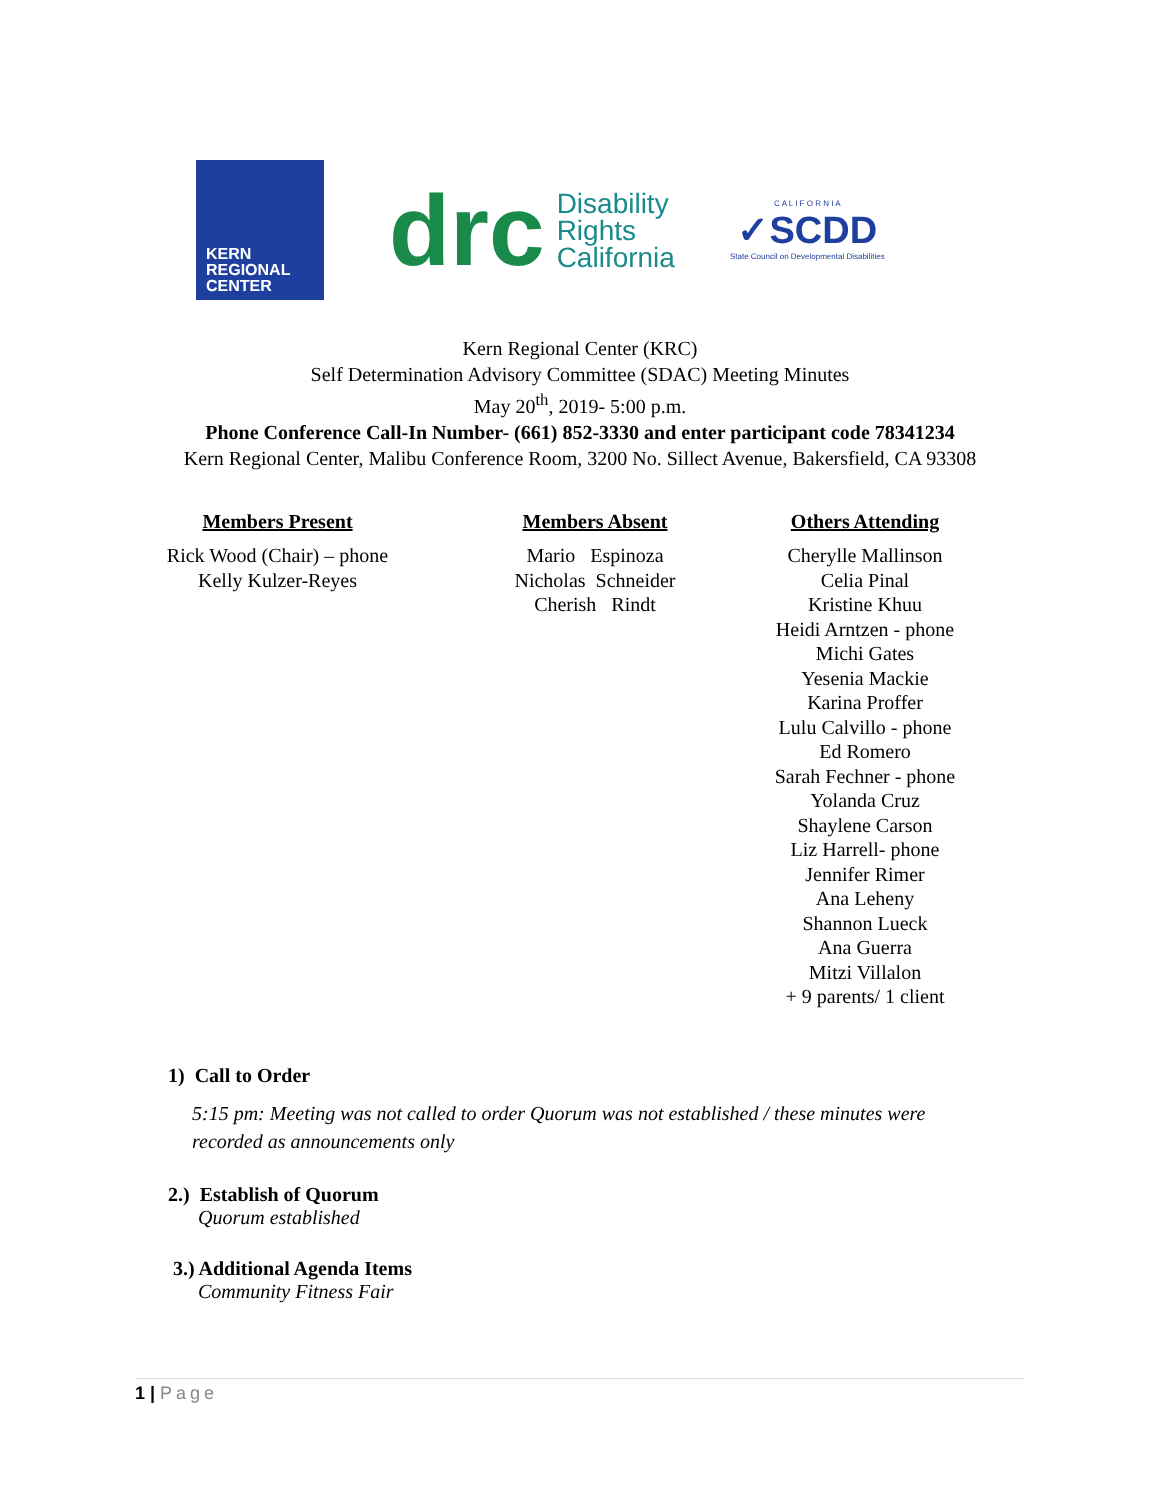KERN
REGIONAL
CENTER
drc
Disability
Rights
California
C A L I F O R N I A
✓SCDD
State Council on Developmental Disabilities
Kern Regional Center (KRC)
Self Determination Advisory Committee (SDAC) Meeting Minutes
May 20<sup>th</sup>, 2019- 5:00 p.m.
Phone Conference Call-In Number- (661) 852-3330 and enter participant code 78341234
Kern Regional Center, Malibu Conference Room, 3200 No. Sillect Avenue, Bakersfield, CA 93308
Members Present
Rick Wood (Chair) – phone
Kelly Kulzer-Reyes
Members Absent
Mario Espinoza
Nicholas Schneider
Cherish Rindt
Others Attending
Cherylle Mallinson
Celia Pinal
Kristine Khuu
Heidi Arntzen - phone
Michi Gates
Yesenia Mackie
Karina Proffer
Lulu Calvillo - phone
Ed Romero
Sarah Fechner - phone
Yolanda Cruz
Shaylene Carson
Liz Harrell- phone
Jennifer Rimer
Ana Leheny
Shannon Lueck
Ana Guerra
Mitzi Villalon
+ 9 parents/ 1 client
1) Call to Order
5:15 pm: Meeting was not called to order Quorum was not established / these minutes were recorded as announcements only
2.) Establish of Quorum
Quorum established
3.) Additional Agenda Items
Community Fitness Fair
1 | Page